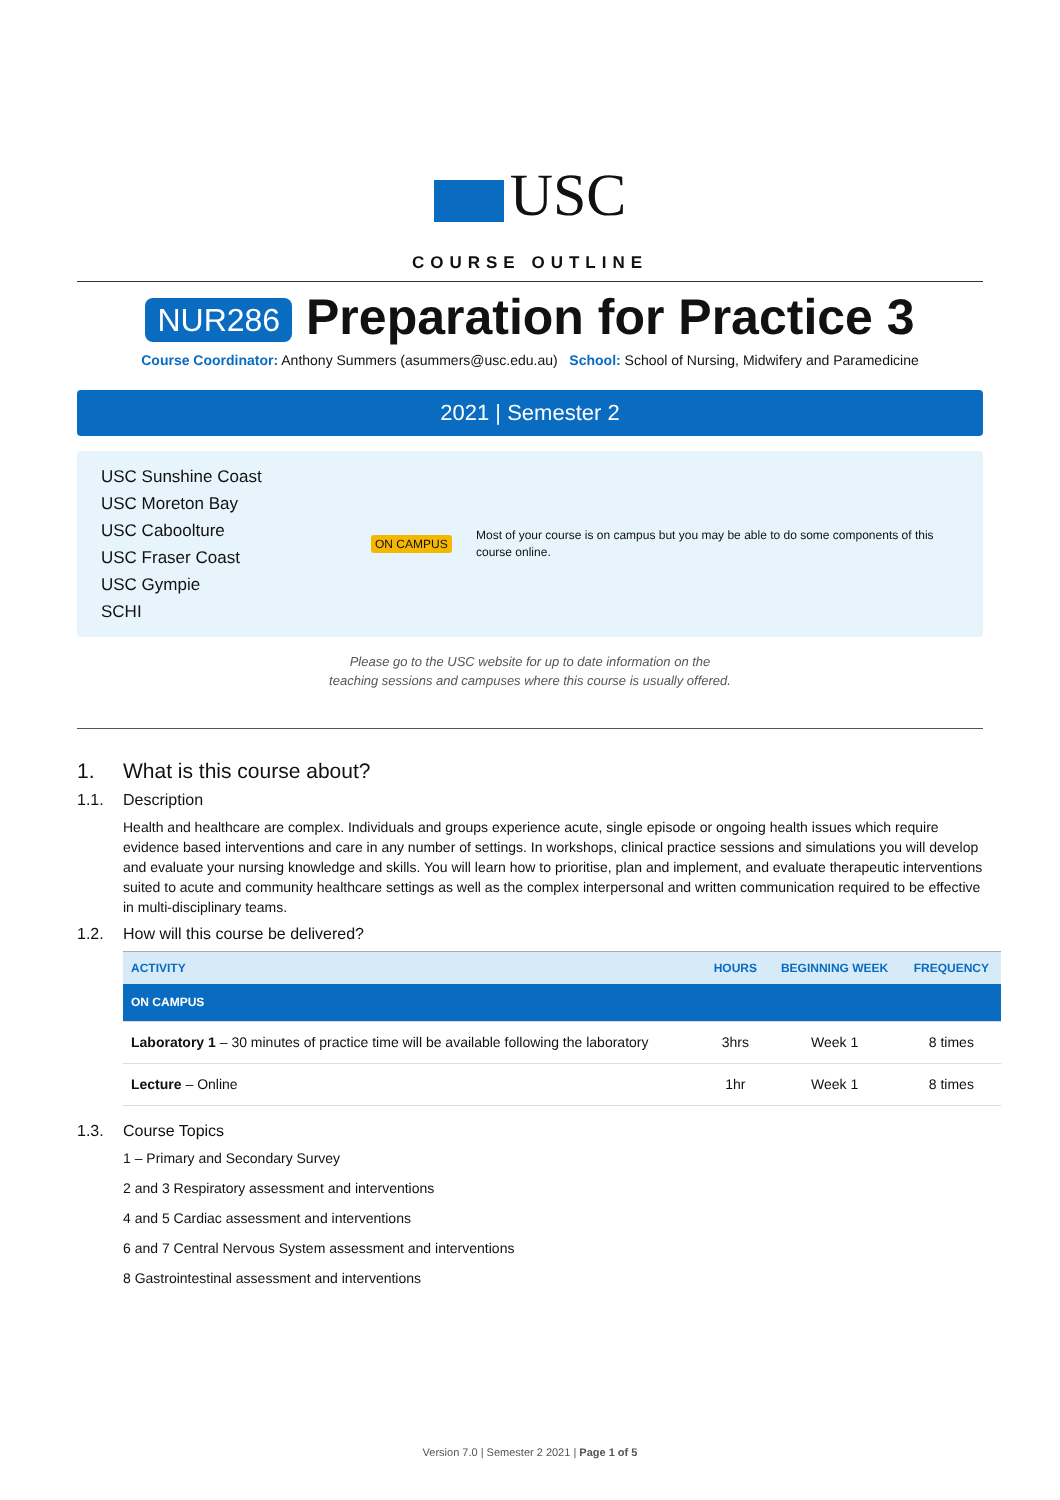USC
COURSE OUTLINE
NUR286 Preparation for Practice 3
Course Coordinator: Anthony Summers (asummers@usc.edu.au) School: School of Nursing, Midwifery and Paramedicine
2021 | Semester 2
USC Sunshine Coast
USC Moreton Bay
USC Caboolture
USC Fraser Coast
USC Gympie
SCHI
ON CAMPUS
Most of your course is on campus but you may be able to do some components of this course online.
Please go to the USC website for up to date information on the
teaching sessions and campuses where this course is usually offered.
1. What is this course about?
1.1. Description
Health and healthcare are complex. Individuals and groups experience acute, single episode or ongoing health issues which require evidence based interventions and care in any number of settings. In workshops, clinical practice sessions and simulations you will develop and evaluate your nursing knowledge and skills. You will learn how to prioritise, plan and implement, and evaluate therapeutic interventions suited to acute and community healthcare settings as well as the complex interpersonal and written communication required to be effective in multi-disciplinary teams.
1.2. How will this course be delivered?
| ACTIVITY | HOURS | BEGINNING WEEK | FREQUENCY |
| --- | --- | --- | --- |
| ON CAMPUS | | | |
| Laboratory 1 – 30 minutes of practice time will be available following the laboratory | 3hrs | Week 1 | 8 times |
| Lecture – Online | 1hr | Week 1 | 8 times |
1.3. Course Topics
1 – Primary and Secondary Survey
2 and 3 Respiratory assessment and interventions
4 and 5 Cardiac assessment and interventions
6 and 7 Central Nervous System assessment and interventions
8 Gastrointestinal assessment and interventions
Version 7.0 | Semester 2 2021 | Page 1 of 5